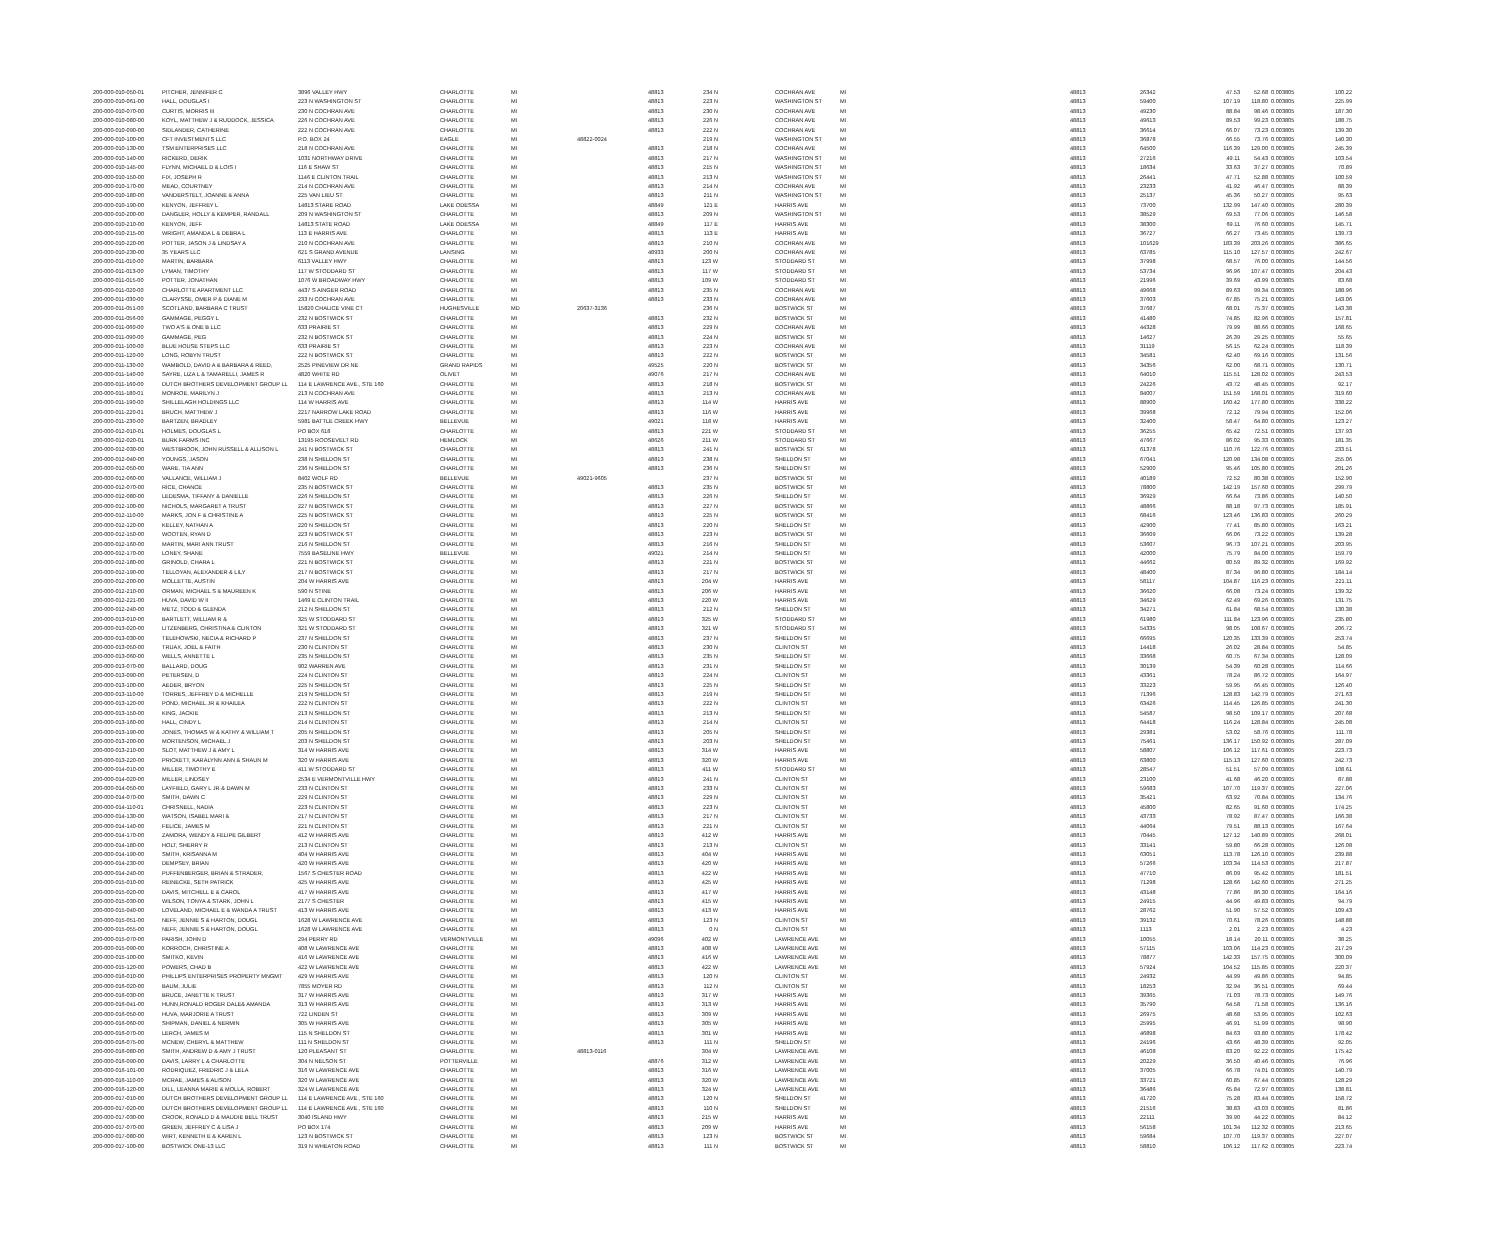| 200-000-010-050-01 | PITCHER, JENNIFER C | 3896 VALLEY HWY | CHARLOTTE | MI | | 48813 | 234 N | COCHRAN AVE | MI | 48813 | 26342 | 47.53 | 52.68 | 0.003805 | 100.22 |
| 200-000-010-061-00 | HALL, DOUGLAS I | 223 N WASHINGTON ST | CHARLOTTE | MI | | 48813 | 223 N | WASHINGTON ST | MI | 48813 | 59400 | 107.19 | 118.80 | 0.003805 | 225.99 |
| 200-000-010-070-00 | CURTIS, MORRIS III | 230 N COCHRAN AVE | CHARLOTTE | MI | | 48813 | 230 N | COCHRAN AVE | MI | 48813 | 49230 | 88.84 | 98.46 | 0.003805 | 187.30 |
| 200-000-010-080-00 | KOYL, MATTHEW J & RUDDOCK, JESSICA | 226 N COCHRAN AVE | CHARLOTTE | MI | | 48813 | 226 N | COCHRAN AVE | MI | 48813 | 49613 | 89.53 | 99.23 | 0.003805 | 188.75 |
| 200-000-010-090-00 | SIDLANDER, CATHERINE | 222 N COCHRAN AVE | CHARLOTTE | MI | | 48813 | 222 N | COCHRAN AVE | MI | 48813 | 36614 | 66.07 | 73.23 | 0.003805 | 139.30 |
| 200-000-010-100-00 | CFT INVESTMENTS LLC | P.O. BOX 24 | EAGLE | MI | 48822-0024 | | 219 N | WASHINGTON ST | MI | 48813 | 36878 | 66.55 | 73.76 | 0.003805 | 140.30 |
| 200-000-010-130-00 | TSM ENTERPRISES LLC | 218 N COCHRAN AVE | CHARLOTTE | MI | | 48813 | 218 N | COCHRAN AVE | MI | 48813 | 64500 | 116.39 | 129.00 | 0.003805 | 245.39 |
| 200-000-010-140-00 | RICKERD, DERIK | 1031 NORTHWAY DRIVE | CHARLOTTE | MI | | 48813 | 217 N | WASHINGTON ST | MI | 48813 | 27216 | 49.11 | 54.43 | 0.003805 | 103.54 |
| 200-000-010-145-00 | FLYNN, MICHAEL D & LOIS I | 116 E SHAW ST | CHARLOTTE | MI | | 48813 | 215 N | WASHINGTON ST | MI | 48813 | 18634 | 33.63 | 37.27 | 0.003805 | 70.89 |
| 200-000-010-150-00 | FIX, JOSEPH R | 1146 E CLINTON TRAIL | CHARLOTTE | MI | | 48813 | 213 N | WASHINGTON ST | MI | 48813 | 26441 | 47.71 | 52.88 | 0.003805 | 100.59 |
| 200-000-010-170-00 | MEAD, COURTNEY | 214 N COCHRAN AVE | CHARLOTTE | MI | | 48813 | 214 N | COCHRAN AVE | MI | 48813 | 23233 | 41.92 | 46.47 | 0.003805 | 88.39 |
| 200-000-010-180-00 | VANDERSTELT, JOANNE & ANNA | 225 VAN LIEU ST | CHARLOTTE | MI | | 48813 | 211 N | WASHINGTON ST | MI | 48813 | 25137 | 45.36 | 50.27 | 0.003805 | 95.63 |
| 200-000-010-190-00 | KENYON, JEFFREY L | 14813 STARE ROAD | LAKE ODESSA | MI | | 48849 | 121 E | HARRIS AVE | MI | 48813 | 73700 | 132.99 | 147.40 | 0.003805 | 280.39 |
| 200-000-010-200-00 | DANGLER, HOLLY & KEMPER, RANDALL | 209 N WASHINGTON ST | CHARLOTTE | MI | | 48813 | 209 N | WASHINGTON ST | MI | 48813 | 38529 | 69.53 | 77.06 | 0.003805 | 146.58 |
| 200-000-010-210-00 | KENYON, JEFF | 14813 STATE ROAD | LAKE ODESSA | MI | | 48849 | 117 E | HARRIS AVE | MI | 48813 | 38300 | 69.11 | 76.60 | 0.003805 | 145.71 |
| 200-000-010-215-00 | WRIGHT, AMANDA L & DEBRA L | 113 E HARRIS AVE | CHARLOTTE | MI | | 48813 | 113 E | HARRIS AVE | MI | 48813 | 36727 | 66.27 | 73.45 | 0.003805 | 139.73 |
| 200-000-010-220-00 | POTTER, JASON J & LINDSAY A | 210 N COCHRAN AVE | CHARLOTTE | MI | | 48813 | 210 N | COCHRAN AVE | MI | 48813 | 101629 | 183.39 | 203.26 | 0.003805 | 386.65 |
| 200-000-010-230-00 | 35 YEARS LLC | 621 S GRAND AVENUE | LANSING | MI | | 48933 | 200 N | COCHRAN AVE | MI | 48813 | 63785 | 115.10 | 127.57 | 0.003805 | 242.67 |
| 200-000-011-010-00 | MARTIN, BARBARA | 6113 VALLEY HWY | CHARLOTTE | MI | | 48813 | 123 W | STODDARD ST | MI | 48813 | 37998 | 68.57 | 76.00 | 0.003805 | 144.56 |
| 200-000-011-013-00 | LYMAN, TIMOTHY | 117 W STODDARD ST | CHARLOTTE | MI | | 48813 | 117 W | STODDARD ST | MI | 48813 | 53734 | 96.96 | 107.47 | 0.003805 | 204.43 |
| 200-000-011-015-00 | POTTER, JONATHAN | 1076 W BROADWAY HWY | CHARLOTTE | MI | | 48813 | 109 W | STODDARD ST | MI | 48813 | 21996 | 39.69 | 43.99 | 0.003805 | 83.68 |
| 200-000-011-020-00 | CHARLOTTE APARTMENT LLC | 4437 S AINGER ROAD | CHARLOTTE | MI | | 48813 | 235 N | COCHRAN AVE | MI | 48813 | 49668 | 89.63 | 99.34 | 0.003805 | 188.96 |
| 200-000-011-030-00 | CLARYSSE, OMER P & DIANE M | 233 N COCHRAN AVE | CHARLOTTE | MI | | 48813 | 233 N | COCHRAN AVE | MI | 48813 | 37603 | 67.85 | 75.21 | 0.003805 | 143.06 |
| 200-000-011-051-00 | SCOTLAND, BARBARA C TRUST | 15820 CHALICE VINE CT | HUGHESVILLE | MD | 20637-3136 | | 236 N | BOSTWICK ST | MI | 48813 | 37687 | 68.01 | 75.37 | 0.003805 | 143.38 |
| 200-000-011-056-00 | GAMMAGE, PEGGY L | 232 N BOSTWICK ST | CHARLOTTE | MI | | 48813 | 232 N | BOSTWICK ST | MI | 48813 | 41480 | 74.85 | 82.96 | 0.003805 | 157.81 |
| 200-000-011-060-00 | TWO A'S & ONE B LLC | 633 PRAIRIE ST | CHARLOTTE | MI | | 48813 | 229 N | COCHRAN AVE | MI | 48813 | 44328 | 79.99 | 88.66 | 0.003805 | 168.65 |
| 200-000-011-090-00 | GAMMAGE, PEG | 232 N BOSTWICK ST | CHARLOTTE | MI | | 48813 | 224 N | BOSTWICK ST | MI | 48813 | 14627 | 26.39 | 29.25 | 0.003805 | 55.65 |
| 200-000-011-100-00 | BLUE HOUSE STEPS LLC | 633 PRAIRIE ST | CHARLOTTE | MI | | 48813 | 223 N | COCHRAN AVE | MI | 48813 | 31119 | 56.15 | 62.24 | 0.003805 | 118.39 |
| 200-000-011-120-00 | LONG, ROBYN TRUST | 222 N BOSTWICK ST | CHARLOTTE | MI | | 48813 | 222 N | BOSTWICK ST | MI | 48813 | 34581 | 62.40 | 69.16 | 0.003805 | 131.56 |
| 200-000-011-130-00 | WAMBOLD, DAVID A & BARBARA & REED, | 2525 PINEVIEW DR NE | GRAND RAPIDS | MI | | 49525 | 220 N | BOSTWICK ST | MI | 48813 | 34356 | 62.00 | 68.71 | 0.003805 | 130.71 |
| 200-000-011-140-00 | SAYRE, LIZA L & TAMARELLI, JAMES R | 4820 WHITE RD | OLIVET | MI | | 49076 | 217 N | COCHRAN AVE | MI | 48813 | 64010 | 115.51 | 128.02 | 0.003805 | 243.53 |
| 200-000-011-160-00 | DUTCH BROTHERS DEVELOPMENT GROUP LL | 114 E LAWRENCE AVE., STE 160 | CHARLOTTE | MI | | 48813 | 218 N | BOSTWICK ST | MI | 48813 | 24226 | 43.72 | 48.45 | 0.003805 | 92.17 |
| 200-000-011-180-01 | MONROE, MARILYN J | 213 N COCHRAN AVE | CHARLOTTE | MI | | 48813 | 213 N | COCHRAN AVE | MI | 48813 | 84007 | 151.59 | 168.01 | 0.003805 | 319.60 |
| 200-000-011-190-00 | SHILLELAGH HOLDINGS LLC | 114 W HARRIS AVE | CHARLOTTE | MI | | 48813 | 114 W | HARRIS AVE | MI | 48813 | 88900 | 160.42 | 177.80 | 0.003805 | 338.22 |
| 200-000-011-220-01 | BRUCH, MATTHEW J | 2217 NARROW LAKE ROAD | CHARLOTTE | MI | | 48813 | 116 W | HARRIS AVE | MI | 48813 | 39968 | 72.12 | 79.94 | 0.003805 | 152.06 |
| 200-000-011-230-00 | BARTZEN, BRADLEY | 5981 BATTLE CREEK HWY | BELLEVUE | MI | | 49021 | 118 W | HARRIS AVE | MI | 48813 | 32400 | 58.47 | 64.80 | 0.003805 | 123.27 |
| 200-000-012-010-01 | HOLMES, DOUGLAS L | PO BOX 618 | CHARLOTTE | MI | | 48813 | 221 W | STODDARD ST | MI | 48813 | 36255 | 65.42 | 72.51 | 0.003805 | 137.93 |
| 200-000-012-020-01 | BURK FARMS INC | 13195 ROOSEVELT RD | HEMLOCK | MI | | 48626 | 211 W | STODDARD ST | MI | 48813 | 47667 | 86.02 | 95.33 | 0.003805 | 181.35 |
| 200-000-012-030-00 | WESTBROOK, JOHN RUSSELL & ALLISON L | 241 N BOSTWICK ST | CHARLOTTE | MI | | 48813 | 241 N | BOSTWICK ST | MI | 48813 | 61378 | 110.76 | 122.76 | 0.003805 | 233.51 |
| 200-000-012-040-00 | YOUNGS, JASON | 238 N SHELDON ST | CHARLOTTE | MI | | 48813 | 238 N | SHELDON ST | MI | 48813 | 67041 | 120.98 | 134.08 | 0.003805 | 255.06 |
| 200-000-012-050-00 | WARE, TIA ANN | 236 N SHELDON ST | CHARLOTTE | MI | | 48813 | 236 N | SHELDON ST | MI | 48813 | 52900 | 95.46 | 105.80 | 0.003805 | 201.26 |
| 200-000-012-060-00 | VALLANCE, WILLIAM J | 8402 WOLF RD | BELLEVUE | MI | 49021-9605 | | 237 N | BOSTWICK ST | MI | 48813 | 40189 | 72.52 | 80.38 | 0.003805 | 152.90 |
| 200-000-012-070-00 | RICE, CHANCE | 235 N BOSTWICK ST | CHARLOTTE | MI | | 48813 | 235 N | BOSTWICK ST | MI | 48813 | 78800 | 142.19 | 157.60 | 0.003805 | 299.79 |
| 200-000-012-080-00 | LEDESMA, TIFFANY & DANIELLE | 226 N SHELDON ST | CHARLOTTE | MI | | 48813 | 226 N | SHELDON ST | MI | 48813 | 36929 | 66.64 | 73.86 | 0.003805 | 140.50 |
| 200-000-012-100-00 | NICHOLS, MARGARET A TRUST | 227 N BOSTWICK ST | CHARLOTTE | MI | | 48813 | 227 N | BOSTWICK ST | MI | 48813 | 48866 | 88.18 | 97.73 | 0.003805 | 185.91 |
| 200-000-012-110-00 | MARKS, JON F & CHRISTINE A | 225 N BOSTWICK ST | CHARLOTTE | MI | | 48813 | 225 N | BOSTWICK ST | MI | 48813 | 68416 | 123.46 | 136.83 | 0.003805 | 260.29 |
| 200-000-012-120-00 | KELLEY, NATHAN A | 220 N SHELDON ST | CHARLOTTE | MI | | 48813 | 220 N | SHELDON ST | MI | 48813 | 42900 | 77.41 | 85.80 | 0.003805 | 163.21 |
| 200-000-012-150-00 | WOOTEN, RYAN D | 223 N BOSTWICK ST | CHARLOTTE | MI | | 48813 | 223 N | BOSTWICK ST | MI | 48813 | 36609 | 66.06 | 73.22 | 0.003805 | 139.28 |
| 200-000-012-160-00 | MARTIN, MARI ANN TRUST | 216 N SHELDON ST | CHARLOTTE | MI | | 48813 | 216 N | SHELDON ST | MI | 48813 | 53607 | 96.73 | 107.21 | 0.003805 | 203.95 |
| 200-000-012-170-00 | LONEY, SHANE | 7559 BASELINE HWY | BELLEVUE | MI | | 49021 | 214 N | SHELDON ST | MI | 48813 | 42000 | 75.79 | 84.00 | 0.003805 | 159.79 |
| 200-000-012-180-00 | GRINOLD, CHARA L | 221 N BOSTWICK ST | CHARLOTTE | MI | | 48813 | 221 N | BOSTWICK ST | MI | 48813 | 44662 | 80.59 | 89.32 | 0.003805 | 169.92 |
| 200-000-012-190-00 | TELLOYAN, ALEXANDER & LILY | 217 N BOSTWICK ST | CHARLOTTE | MI | | 48813 | 217 N | BOSTWICK ST | MI | 48813 | 48400 | 87.34 | 96.80 | 0.003805 | 184.14 |
| 200-000-012-200-00 | MOLLETTE, AUSTIN | 204 W HARRIS AVE | CHARLOTTE | MI | | 48813 | 204 W | HARRIS AVE | MI | 48813 | 58117 | 104.87 | 116.23 | 0.003805 | 221.11 |
| 200-000-012-210-00 | ORMAN, MICHAEL S & MAUREEN K | 590 N STINE | CHARLOTTE | MI | | 48813 | 206 W | HARRIS AVE | MI | 48813 | 36620 | 66.08 | 73.24 | 0.003805 | 139.32 |
| 200-000-012-221-00 | HUVA, DAVID W II | 1469 E CLINTON TRAIL | CHARLOTTE | MI | | 48813 | 220 W | HARRIS AVE | MI | 48813 | 34629 | 62.49 | 69.26 | 0.003805 | 131.75 |
| 200-000-012-240-00 | METZ, TODD & GLENDA | 212 N SHELDON ST | CHARLOTTE | MI | | 48813 | 212 N | SHELDON ST | MI | 48813 | 34271 | 61.84 | 68.54 | 0.003805 | 130.38 |
| 200-000-013-010-00 | BARTLETT, WILLIAM R & | 325 W STODDARD ST | CHARLOTTE | MI | | 48813 | 325 W | STODDARD ST | MI | 48813 | 61980 | 111.84 | 123.96 | 0.003805 | 235.80 |
| 200-000-013-020-00 | LITZENBERG, CHRISTINA & CLINTON | 321 W STODDARD ST | CHARLOTTE | MI | | 48813 | 321 W | STODDARD ST | MI | 48813 | 54335 | 98.05 | 108.67 | 0.003805 | 206.72 |
| 200-000-013-030-00 | TELEHOWSKI, NECIA & RICHARD P | 237 N SHELDON ST | CHARLOTTE | MI | | 48813 | 237 N | SHELDON ST | MI | 48813 | 66695 | 120.35 | 133.39 | 0.003805 | 253.74 |
| 200-000-013-050-00 | TRUAX, JOEL & FAITH | 230 N CLINTON ST | CHARLOTTE | MI | | 48813 | 230 N | CLINTON ST | MI | 48813 | 14418 | 26.02 | 28.84 | 0.003805 | 54.85 |
| 200-000-013-060-00 | WELLS, ANNETTE L | 235 N SHELDON ST | CHARLOTTE | MI | | 48813 | 235 N | SHELDON ST | MI | 48813 | 33668 | 60.75 | 67.34 | 0.003805 | 128.09 |
| 200-000-013-070-00 | BALLARD, DOUG | 902 WARREN AVE | CHARLOTTE | MI | | 48813 | 231 N | SHELDON ST | MI | 48813 | 30139 | 54.39 | 60.28 | 0.003805 | 114.66 |
| 200-000-013-090-00 | PETERSEN, D | 224 N CLINTON ST | CHARLOTTE | MI | | 48813 | 224 N | CLINTON ST | MI | 48813 | 43361 | 78.24 | 86.72 | 0.003805 | 164.97 |
| 200-000-013-100-00 | AEDER, BRYON | 225 N SHELDON ST | CHARLOTTE | MI | | 48813 | 225 N | SHELDON ST | MI | 48813 | 33223 | 59.95 | 66.45 | 0.003805 | 126.40 |
| 200-000-013-110-00 | TORRES, JEFFREY D & MICHELLE | 219 N SHELDON ST | CHARLOTTE | MI | | 48813 | 219 N | SHELDON ST | MI | 48813 | 71396 | 128.83 | 142.79 | 0.003805 | 271.63 |
| 200-000-013-120-00 | POND, MICHAEL JR & KHAILEA | 222 N CLINTON ST | CHARLOTTE | MI | | 48813 | 222 N | CLINTON ST | MI | 48813 | 63426 | 114.45 | 126.85 | 0.003805 | 241.30 |
| 200-000-013-150-00 | KING, JACKIE | 213 N SHELDON ST | CHARLOTTE | MI | | 48813 | 213 N | SHELDON ST | MI | 48813 | 54587 | 98.50 | 109.17 | 0.003805 | 207.68 |
| 200-000-013-160-00 | HALL, CINDY L | 214 N CLINTON ST | CHARLOTTE | MI | | 48813 | 214 N | CLINTON ST | MI | 48813 | 64418 | 116.24 | 128.84 | 0.003805 | 245.08 |
| 200-000-013-190-00 | JONES, THOMAS W & KATHY & WILLIAM T | 205 N SHELDON ST | CHARLOTTE | MI | | 48813 | 205 N | SHELDON ST | MI | 48813 | 29381 | 53.02 | 58.76 | 0.003805 | 111.78 |
| 200-000-013-200-00 | MORTENSON, MICHAEL J | 203 N SHELDON ST | CHARLOTTE | MI | | 48813 | 203 N | SHELDON ST | MI | 48813 | 75461 | 136.17 | 150.92 | 0.003805 | 287.09 |
| 200-000-013-210-00 | SLOT, MATTHEW J & AMY L | 314 W HARRIS AVE | CHARLOTTE | MI | | 48813 | 314 W | HARRIS AVE | MI | 48813 | 58807 | 106.12 | 117.61 | 0.003805 | 223.73 |
| 200-000-013-220-00 | PRICKETT, KARALYNN ANN & SHAUN M | 320 W HARRIS AVE | CHARLOTTE | MI | | 48813 | 320 W | HARRIS AVE | MI | 48813 | 63800 | 115.13 | 127.60 | 0.003805 | 242.73 |
| 200-000-014-010-00 | MILLER, TIMOTHY E | 411 W STODDARD ST | CHARLOTTE | MI | | 48813 | 411 W | STODDARD ST | MI | 48813 | 28547 | 51.51 | 57.09 | 0.003805 | 108.61 |
| 200-000-014-020-00 | MILLER, LINDSEY | 2534 E VERMONTVILLE HWY | CHARLOTTE | MI | | 48813 | 241 N | CLINTON ST | MI | 48813 | 23100 | 41.68 | 46.20 | 0.003805 | 87.88 |
| 200-000-014-050-00 | LAYFIELD, GARY L JR & DAWN M | 233 N CLINTON ST | CHARLOTTE | MI | | 48813 | 233 N | CLINTON ST | MI | 48813 | 59683 | 107.70 | 119.37 | 0.003805 | 227.06 |
| 200-000-014-070-00 | SMITH, DAWN C | 229 N CLINTON ST | CHARLOTTE | MI | | 48813 | 229 N | CLINTON ST | MI | 48813 | 35421 | 63.92 | 70.84 | 0.003805 | 134.76 |
| 200-000-014-110-01 | CHRISNELL, NADIA | 223 N CLINTON ST | CHARLOTTE | MI | | 48813 | 223 N | CLINTON ST | MI | 48813 | 45800 | 82.65 | 91.60 | 0.003805 | 174.25 |
| 200-000-014-130-00 | WATSON, ISABEL MARI & | 217 N CLINTON ST | CHARLOTTE | MI | | 48813 | 217 N | CLINTON ST | MI | 48813 | 43733 | 78.92 | 87.47 | 0.003805 | 166.38 |
| 200-000-014-140-00 | FELICE, JAMES M | 221 N CLINTON ST | CHARLOTTE | MI | | 48813 | 221 N | CLINTON ST | MI | 48813 | 44064 | 79.51 | 88.13 | 0.003805 | 167.64 |
| 200-000-014-170-00 | ZAMORA, WENDY & FELIPE GILBERT | 412 W HARRIS AVE | CHARLOTTE | MI | | 48813 | 412 W | HARRIS AVE | MI | 48813 | 70445 | 127.12 | 140.89 | 0.003805 | 268.01 |
| 200-000-014-180-00 | HOLT, SHERRY R | 213 N CLINTON ST | CHARLOTTE | MI | | 48813 | 213 N | CLINTON ST | MI | 48813 | 33141 | 59.80 | 66.28 | 0.003805 | 126.08 |
| 200-000-014-190-00 | SMITH, KRISANNA M | 404 W HARRIS AVE | CHARLOTTE | MI | | 48813 | 404 W | HARRIS AVE | MI | 48813 | 63051 | 113.78 | 126.10 | 0.003805 | 239.88 |
| 200-000-014-230-00 | DEMPSEY, BRIAN | 420 W HARRIS AVE | CHARLOTTE | MI | | 48813 | 420 W | HARRIS AVE | MI | 48813 | 57266 | 103.34 | 114.53 | 0.003805 | 217.87 |
| 200-000-014-240-00 | PUFFENBERGER, BRIAN & STRADER, | 1567 S CHESTER ROAD | CHARLOTTE | MI | | 48813 | 422 W | HARRIS AVE | MI | 48813 | 47710 | 86.09 | 95.42 | 0.003805 | 181.51 |
| 200-000-015-010-00 | REINECKE, SETH PATRICK | 425 W HARRIS AVE | CHARLOTTE | MI | | 48813 | 425 W | HARRIS AVE | MI | 48813 | 71298 | 128.66 | 142.60 | 0.003805 | 271.25 |
| 200-000-015-020-00 | DAVIS, MITCHELL E & CAROL | 417 W HARRIS AVE | CHARLOTTE | MI | | 48813 | 417 W | HARRIS AVE | MI | 48813 | 43148 | 77.86 | 86.30 | 0.003805 | 164.16 |
| 200-000-015-030-00 | WILSON, TONYA & STARK, JOHN L | 2177 S CHESTER | CHARLOTTE | MI | | 48813 | 415 W | HARRIS AVE | MI | 48813 | 24915 | 44.96 | 49.83 | 0.003805 | 94.79 |
| 200-000-015-040-00 | LOVELAND, MICHAEL E & WANDA A TRUST | 413 W HARRIS AVE | CHARLOTTE | MI | | 48813 | 413 W | HARRIS AVE | MI | 48813 | 28762 | 51.90 | 57.52 | 0.003805 | 109.43 |
| 200-000-015-051-00 | NEFF, JENNIE S & HARTON, DOUGL | 1628 W LAWRENCE AVE | CHARLOTTE | MI | | 48813 | 123 N | CLINTON ST | MI | 48813 | 39132 | 70.61 | 78.26 | 0.003805 | 148.88 |
| 200-000-015-055-00 | NEFF, JENNIE S & HARTON, DOUGL | 1628 W LAWRENCE AVE | CHARLOTTE | MI | | 48813 | 0 N | CLINTON ST | MI | 48813 | 1113 | 2.01 | 2.23 | 0.003805 | 4.23 |
| 200-000-015-070-00 | PARISH, JOHN D | 294 PERRY RD | VERMONTVILLE | MI | | 49096 | 402 W | LAWRENCE AVE | MI | 48813 | 10055 | 18.14 | 20.11 | 0.003805 | 38.25 |
| 200-000-015-090-00 | KORROCH, CHRISTINE A | 408 W LAWRENCE AVE | CHARLOTTE | MI | | 48813 | 408 W | LAWRENCE AVE | MI | 48813 | 57115 | 103.06 | 114.23 | 0.003805 | 217.29 |
| 200-000-015-100-00 | SMITKO, KEVIN | 416 W LAWRENCE AVE | CHARLOTTE | MI | | 48813 | 416 W | LAWRENCE AVE | MI | 48813 | 78877 | 142.33 | 157.75 | 0.003805 | 300.09 |
| 200-000-015-120-00 | POWERS, CHAD B | 422 W LAWRENCE AVE | CHARLOTTE | MI | | 48813 | 422 W | LAWRENCE AVE | MI | 48813 | 57924 | 104.52 | 115.85 | 0.003805 | 220.37 |
| 200-000-016-010-00 | PHILLIPS ENTERPRISES PROPERTY MNGMT | 429 W HARRIS AVE | CHARLOTTE | MI | | 48813 | 120 N | CLINTON ST | MI | 48813 | 24932 | 44.99 | 49.86 | 0.003805 | 94.85 |
| 200-000-016-020-00 | BAUM, JULIE | 7855 MOYER RD | CHARLOTTE | MI | | 48813 | 112 N | CLINTON ST | MI | 48813 | 18253 | 32.94 | 36.51 | 0.003805 | 69.44 |
| 200-000-016-030-00 | BRUCE, JANETTE K TRUST | 317 W HARRIS AVE | CHARLOTTE | MI | | 48813 | 317 W | HARRIS AVE | MI | 48813 | 39365 | 71.03 | 78.73 | 0.003805 | 149.76 |
| 200-000-016-041-00 | HUNN,RONALD ROGER DALE& AMANDA | 313 W HARRIS AVE | CHARLOTTE | MI | | 48813 | 313 W | HARRIS AVE | MI | 48813 | 35790 | 64.58 | 71.58 | 0.003805 | 136.16 |
| 200-000-016-050-00 | HUVA, MARJORIE A TRUST | 722 LINDEN ST | CHARLOTTE | MI | | 48813 | 309 W | HARRIS AVE | MI | 48813 | 26975 | 48.68 | 53.95 | 0.003805 | 102.63 |
| 200-000-016-060-00 | SHIPMAN, DANIEL & NERMIN | 305 W HARRIS AVE | CHARLOTTE | MI | | 48813 | 305 W | HARRIS AVE | MI | 48813 | 25995 | 46.91 | 51.99 | 0.003805 | 98.90 |
| 200-000-016-070-00 | LERCH, JAMES M | 115 N SHELDON ST | CHARLOTTE | MI | | 48813 | 301 W | HARRIS AVE | MI | 48813 | 46898 | 84.63 | 93.80 | 0.003805 | 178.42 |
| 200-000-016-075-00 | MCNEW, CHERYL & MATTHEW | 111 N SHELDON ST | CHARLOTTE | MI | | 48813 | 111 N | SHELDON ST | MI | 48813 | 24196 | 43.66 | 48.39 | 0.003805 | 92.05 |
| 200-000-016-080-00 | SMITH, ANDREW D & AMY J TRUST | 120 PLEASANT ST | CHARLOTTE | MI | 48813-0116 | | 304 W | LAWRENCE AVE | MI | 48813 | 46108 | 83.20 | 92.22 | 0.003805 | 175.42 |
| 200-000-016-090-00 | DAVIS, LARRY L & CHARLOTTE | 304 N NELSON ST | POTTERVILLE | MI | | 48876 | 312 W | LAWRENCE AVE | MI | 48813 | 20229 | 36.50 | 40.46 | 0.003805 | 76.96 |
| 200-000-016-101-00 | RODRIQUEZ, FREDRIC J & LELA | 316 W LAWRENCE AVE | CHARLOTTE | MI | | 48813 | 316 W | LAWRENCE AVE | MI | 48813 | 37005 | 66.78 | 74.01 | 0.003805 | 140.79 |
| 200-000-016-110-00 | MCRAE, JAMES & ALISON | 320 W LAWRENCE AVE | CHARLOTTE | MI | | 48813 | 320 W | LAWRENCE AVE | MI | 48813 | 33721 | 60.85 | 67.44 | 0.003805 | 128.29 |
| 200-000-016-120-00 | DILL, LEANNA MARIE & MOLLA, ROBERT | 324 W LAWRENCE AVE | CHARLOTTE | MI | | 48813 | 324 W | LAWRENCE AVE | MI | 48813 | 36486 | 65.84 | 72.97 | 0.003805 | 138.81 |
| 200-000-017-010-00 | DUTCH BROTHERS DEVELOPMENT GROUP LL | 114 E LAWRENCE AVE., STE 160 | CHARLOTTE | MI | | 48813 | 120 N | SHELDON ST | MI | 48813 | 41720 | 75.28 | 83.44 | 0.003805 | 158.72 |
| 200-000-017-020-00 | DUTCH BROTHERS DEVELOPMENT GROUP LL | 114 E LAWRENCE AVE., STE 160 | CHARLOTTE | MI | | 48813 | 110 N | SHELDON ST | MI | 48813 | 21516 | 38.83 | 43.03 | 0.003805 | 81.86 |
| 200-000-017-030-00 | CROOK, RONALD D & MAUDIE BELL TRUST | 3040 ISLAND HWY | CHARLOTTE | MI | | 48813 | 215 W | HARRIS AVE | MI | 48813 | 22111 | 39.90 | 44.22 | 0.003805 | 84.12 |
| 200-000-017-070-00 | GREEN, JEFFREY C & LISA J | PO BOX 174 | CHARLOTTE | MI | | 48813 | 209 W | HARRIS AVE | MI | 48813 | 56158 | 101.34 | 112.32 | 0.003805 | 213.65 |
| 200-000-017-080-00 | WIRT, KENNETH E & KAREN L | 123 N BOSTWICK ST | CHARLOTTE | MI | | 48813 | 123 N | BOSTWICK ST | MI | 48813 | 59684 | 107.70 | 119.37 | 0.003805 | 227.07 |
| 200-000-017-100-00 | BOSTWICK ONE-13 LLC | 319 N WHEATON ROAD | CHARLOTTE | MI | | 48813 | 111 N | BOSTWICK ST | MI | 48813 | 58810 | 106.12 | 117.62 | 0.003805 | 223.74 |